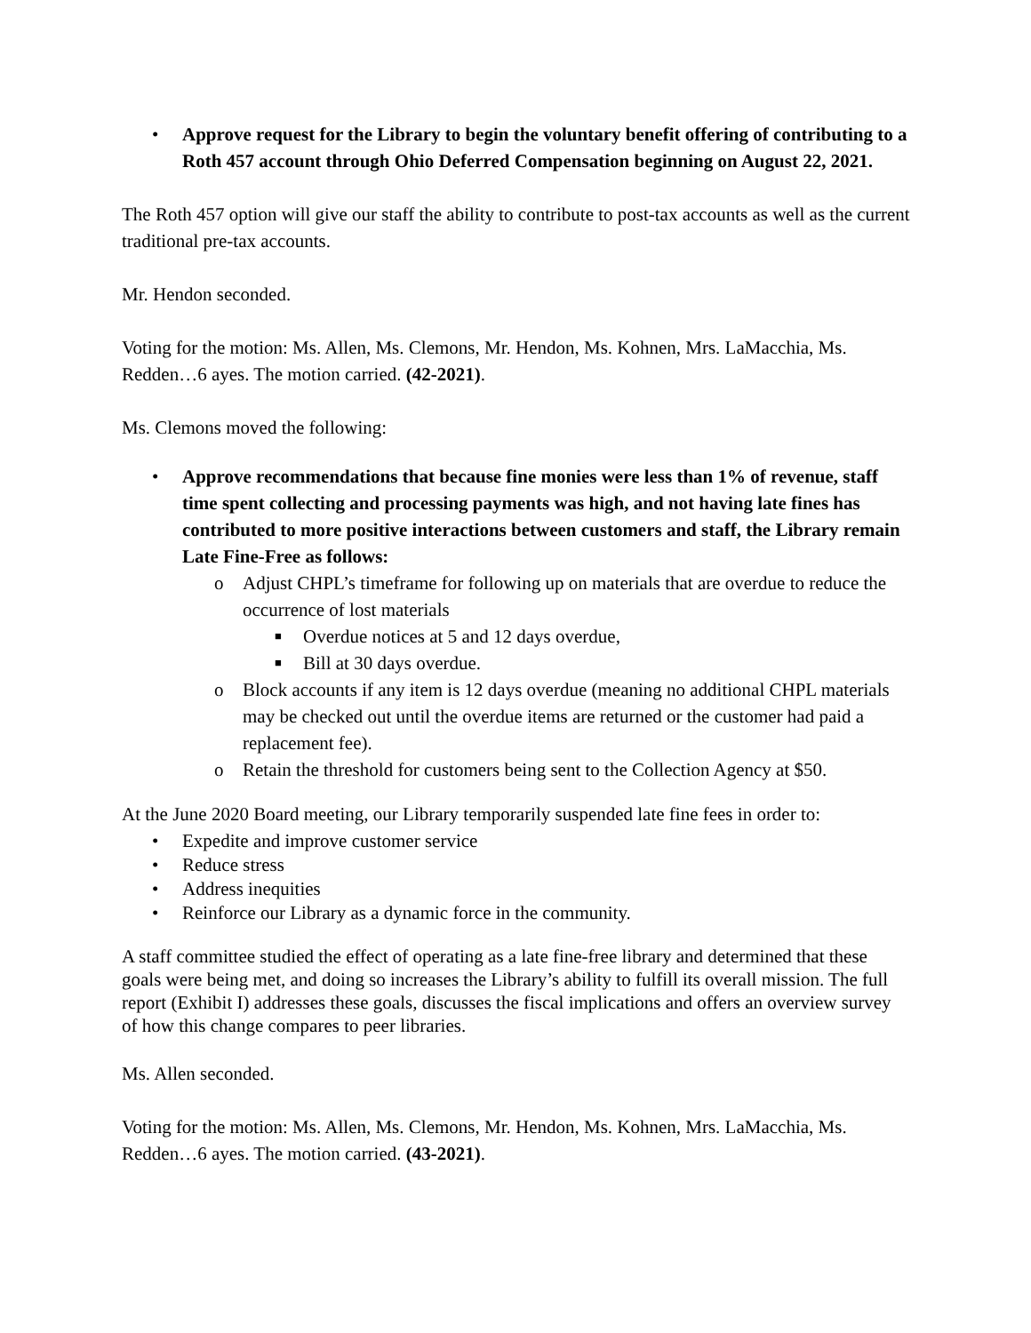• Approve request for the Library to begin the voluntary benefit offering of contributing to a Roth 457 account through Ohio Deferred Compensation beginning on August 22, 2021.
The Roth 457 option will give our staff the ability to contribute to post-tax accounts as well as the current traditional pre-tax accounts.
Mr. Hendon seconded.
Voting for the motion: Ms. Allen, Ms. Clemons, Mr. Hendon, Ms. Kohnen, Mrs. LaMacchia, Ms. Redden…6 ayes. The motion carried. (42-2021).
Ms. Clemons moved the following:
• Approve recommendations that because fine monies were less than 1% of revenue, staff time spent collecting and processing payments was high, and not having late fines has contributed to more positive interactions between customers and staff, the Library remain Late Fine-Free as follows:
o Adjust CHPL’s timeframe for following up on materials that are overdue to reduce the occurrence of lost materials
■ Overdue notices at 5 and 12 days overdue,
■ Bill at 30 days overdue.
o Block accounts if any item is 12 days overdue (meaning no additional CHPL materials may be checked out until the overdue items are returned or the customer had paid a replacement fee).
o Retain the threshold for customers being sent to the Collection Agency at $50.
At the June 2020 Board meeting, our Library temporarily suspended late fine fees in order to:
• Expedite and improve customer service
• Reduce stress
• Address inequities
• Reinforce our Library as a dynamic force in the community.
A staff committee studied the effect of operating as a late fine-free library and determined that these goals were being met, and doing so increases the Library’s ability to fulfill its overall mission. The full report (Exhibit I) addresses these goals, discusses the fiscal implications and offers an overview survey of how this change compares to peer libraries.
Ms. Allen seconded.
Voting for the motion: Ms. Allen, Ms. Clemons, Mr. Hendon, Ms. Kohnen, Mrs. LaMacchia, Ms. Redden…6 ayes. The motion carried. (43-2021).